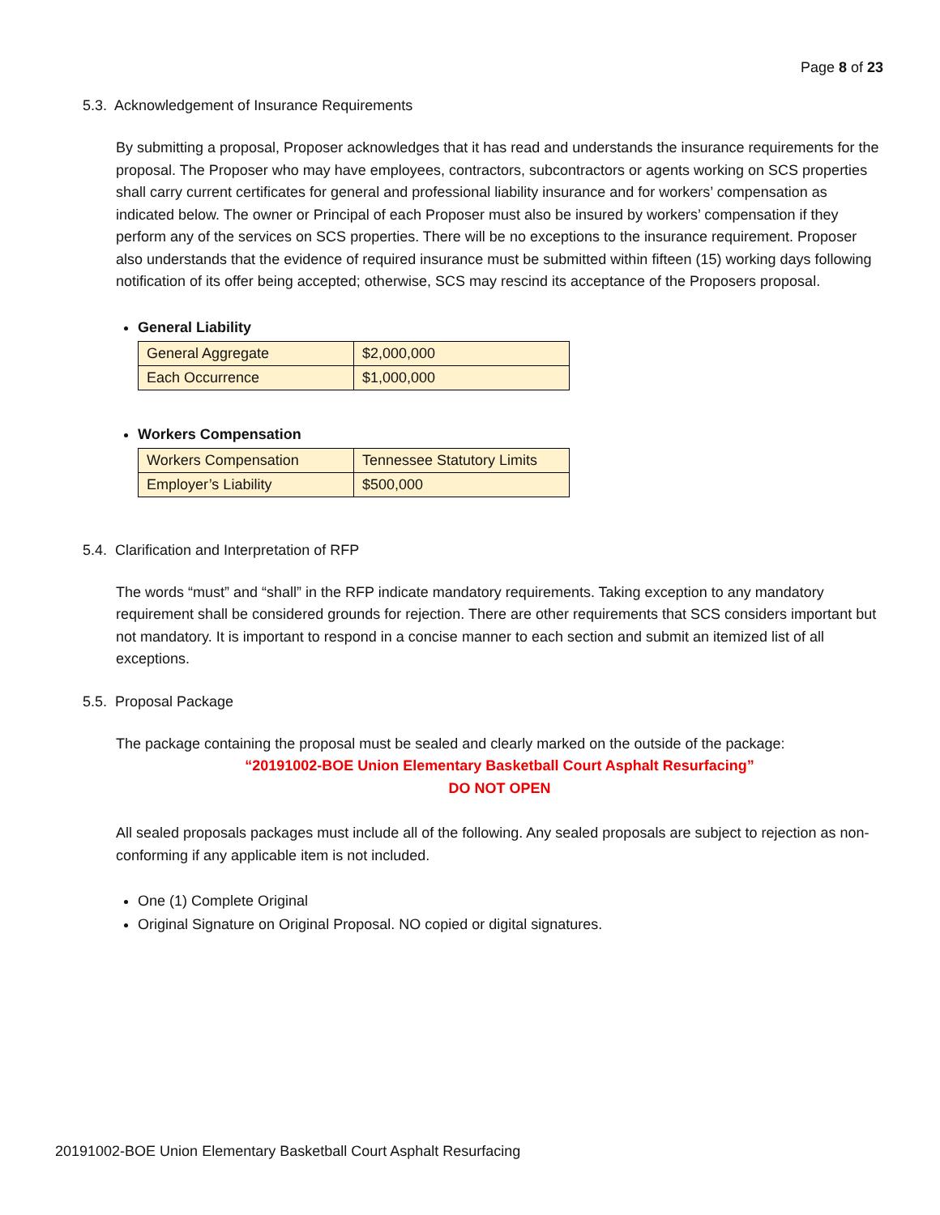Page 8 of 23
5.3. Acknowledgement of Insurance Requirements
By submitting a proposal, Proposer acknowledges that it has read and understands the insurance requirements for the proposal. The Proposer who may have employees, contractors, subcontractors or agents working on SCS properties shall carry current certificates for general and professional liability insurance and for workers’ compensation as indicated below. The owner or Principal of each Proposer must also be insured by workers’ compensation if they perform any of the services on SCS properties. There will be no exceptions to the insurance requirement. Proposer also understands that the evidence of required insurance must be submitted within fifteen (15) working days following notification of its offer being accepted; otherwise, SCS may rescind its acceptance of the Proposers proposal.
General Liability
| General Aggregate | $2,000,000 |
| Each Occurrence | $1,000,000 |
Workers Compensation
| Workers Compensation | Tennessee Statutory Limits |
| Employer’s Liability | $500,000 |
5.4. Clarification and Interpretation of RFP
The words “must” and “shall” in the RFP indicate mandatory requirements. Taking exception to any mandatory requirement shall be considered grounds for rejection. There are other requirements that SCS considers important but not mandatory. It is important to respond in a concise manner to each section and submit an itemized list of all exceptions.
5.5. Proposal Package
The package containing the proposal must be sealed and clearly marked on the outside of the package:
“20191002-BOE Union Elementary Basketball Court Asphalt Resurfacing”
DO NOT OPEN
All sealed proposals packages must include all of the following. Any sealed proposals are subject to rejection as non-conforming if any applicable item is not included.
One (1) Complete Original
Original Signature on Original Proposal. NO copied or digital signatures.
20191002-BOE Union Elementary Basketball Court Asphalt Resurfacing